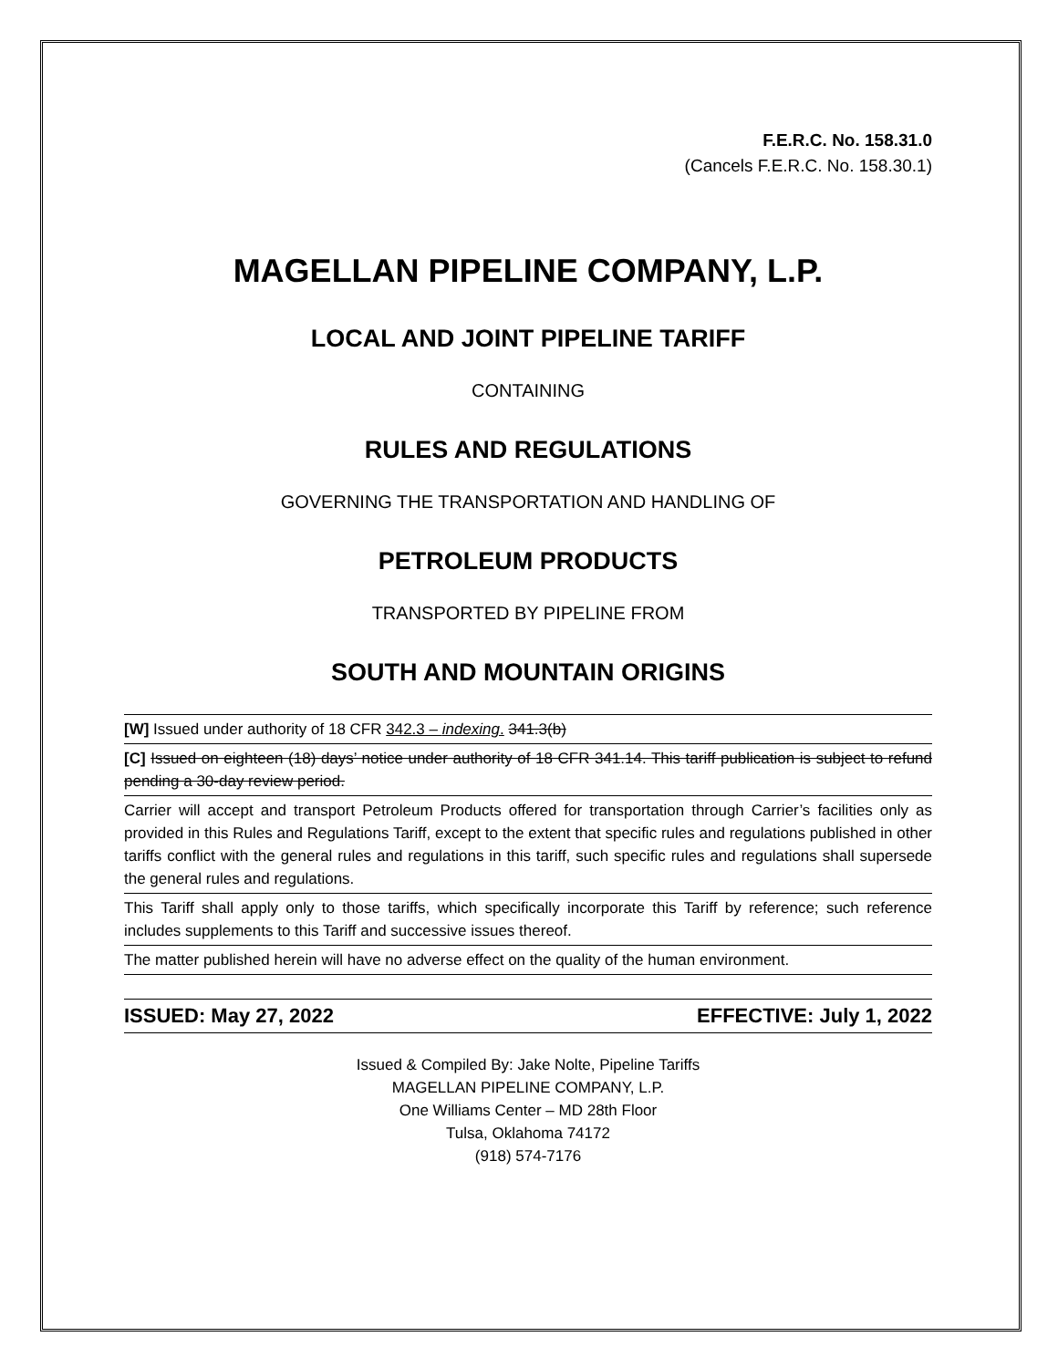F.E.R.C. No. 158.31.0
(Cancels F.E.R.C. No. 158.30.1)
MAGELLAN PIPELINE COMPANY, L.P.
LOCAL AND JOINT PIPELINE TARIFF
CONTAINING
RULES AND REGULATIONS
GOVERNING THE TRANSPORTATION AND HANDLING OF
PETROLEUM PRODUCTS
TRANSPORTED BY PIPELINE FROM
SOUTH AND MOUNTAIN ORIGINS
[W] Issued under authority of 18 CFR 342.3 – indexing. 341.3(b)
[C] Issued on eighteen (18) days’ notice under authority of 18 CFR 341.14. This tariff publication is subject to refund pending a 30-day review period.
Carrier will accept and transport Petroleum Products offered for transportation through Carrier’s facilities only as provided in this Rules and Regulations Tariff, except to the extent that specific rules and regulations published in other tariffs conflict with the general rules and regulations in this tariff, such specific rules and regulations shall supersede the general rules and regulations.
This Tariff shall apply only to those tariffs, which specifically incorporate this Tariff by reference; such reference includes supplements to this Tariff and successive issues thereof.
The matter published herein will have no adverse effect on the quality of the human environment.
ISSUED: May 27, 2022 EFFECTIVE: July 1, 2022
Issued & Compiled By: Jake Nolte, Pipeline Tariffs
MAGELLAN PIPELINE COMPANY, L.P.
One Williams Center – MD 28th Floor
Tulsa, Oklahoma 74172
(918) 574-7176